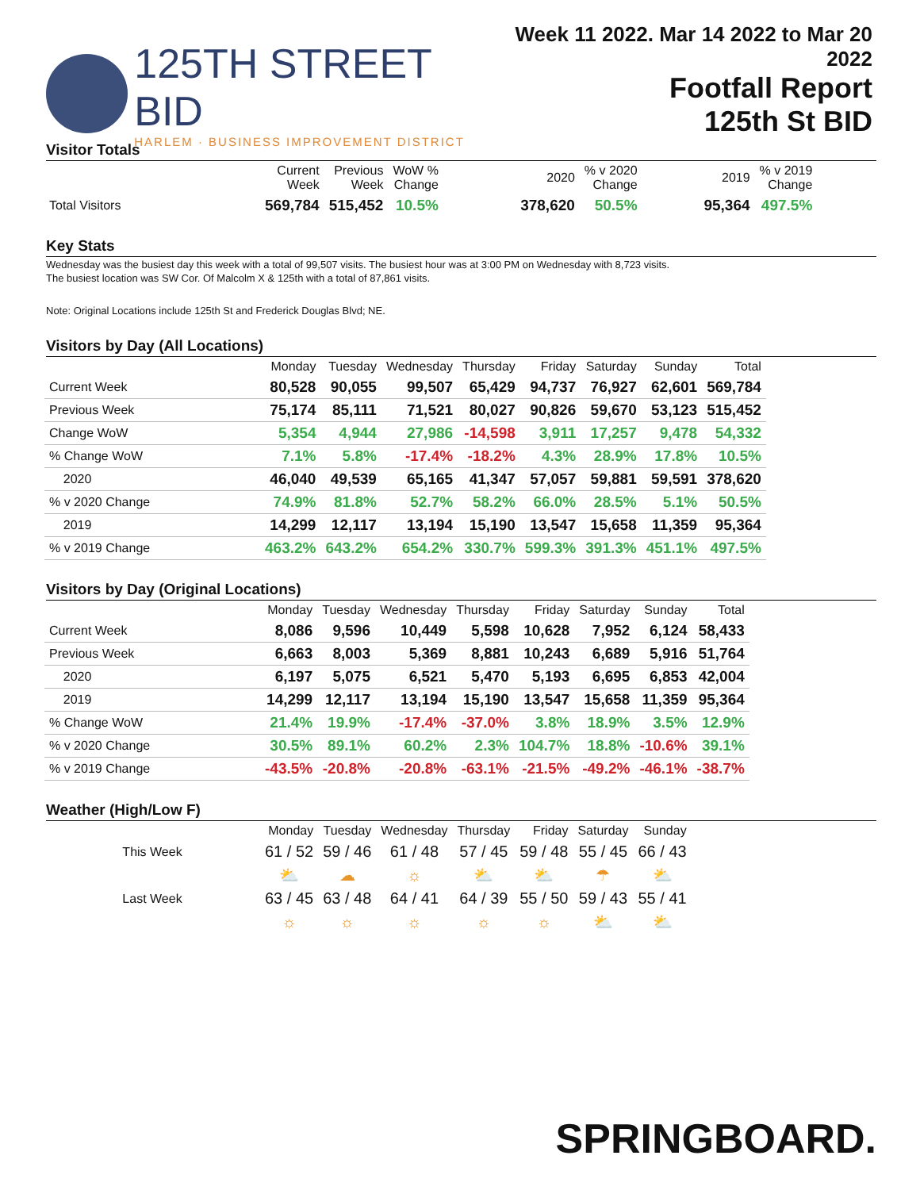125TH STREET BID
HARLEM · BUSINESS IMPROVEMENT DISTRICT
Week 11 2022. Mar 14 2022 to Mar 20 2022
Footfall Report
125th St BID
Visitor Totals
| | Current Week | Previous Week | WoW % Change | 2020 | % v 2020 Change | 2019 | % v 2019 Change |
| --- | --- | --- | --- | --- | --- | --- | --- |
| Total Visitors | 569,784 | 515,452 | 10.5% | 378,620 | 50.5% | 95,364 | 497.5% |
Key Stats
Wednesday was the busiest day this week with a total of 99,507 visits. The busiest hour was at 3:00 PM on Wednesday with 8,723 visits.
The busiest location was SW Cor. Of Malcolm X & 125th with a total of 87,861 visits.
Note: Original Locations include 125th St and Frederick Douglas Blvd; NE.
Visitors by Day (All Locations)
| | Monday | Tuesday | Wednesday | Thursday | Friday | Saturday | Sunday | Total |
| --- | --- | --- | --- | --- | --- | --- | --- | --- |
| Current Week | 80,528 | 90,055 | 99,507 | 65,429 | 94,737 | 76,927 | 62,601 | 569,784 |
| Previous Week | 75,174 | 85,111 | 71,521 | 80,027 | 90,826 | 59,670 | 53,123 | 515,452 |
| Change WoW | 5,354 | 4,944 | 27,986 | -14,598 | 3,911 | 17,257 | 9,478 | 54,332 |
| % Change WoW | 7.1% | 5.8% | -17.4% | -18.2% | 4.3% | 28.9% | 17.8% | 10.5% |
| 2020 | 46,040 | 49,539 | 65,165 | 41,347 | 57,057 | 59,881 | 59,591 | 378,620 |
| % v 2020 Change | 74.9% | 81.8% | 52.7% | 58.2% | 66.0% | 28.5% | 5.1% | 50.5% |
| 2019 | 14,299 | 12,117 | 13,194 | 15,190 | 13,547 | 15,658 | 11,359 | 95,364 |
| % v 2019 Change | 463.2% | 643.2% | 654.2% | 330.7% | 599.3% | 391.3% | 451.1% | 497.5% |
Visitors by Day (Original Locations)
| | Monday | Tuesday | Wednesday | Thursday | Friday | Saturday | Sunday | Total |
| --- | --- | --- | --- | --- | --- | --- | --- | --- |
| Current Week | 8,086 | 9,596 | 10,449 | 5,598 | 10,628 | 7,952 | 6,124 | 58,433 |
| Previous Week | 6,663 | 8,003 | 5,369 | 8,881 | 10,243 | 6,689 | 5,916 | 51,764 |
| 2020 | 6,197 | 5,075 | 6,521 | 5,470 | 5,193 | 6,695 | 6,853 | 42,004 |
| 2019 | 14,299 | 12,117 | 13,194 | 15,190 | 13,547 | 15,658 | 11,359 | 95,364 |
| % Change WoW | 21.4% | 19.9% | -17.4% | -37.0% | 3.8% | 18.9% | 3.5% | 12.9% |
| % v 2020 Change | 30.5% | 89.1% | 60.2% | 2.3% | 104.7% | 18.8% | -10.6% | 39.1% |
| % v 2019 Change | -43.5% | -20.8% | -20.8% | -63.1% | -21.5% | -49.2% | -46.1% | -38.7% |
Weather (High/Low F)
| | Monday | Tuesday | Wednesday | Thursday | Friday | Saturday | Sunday |
| --- | --- | --- | --- | --- | --- | --- | --- |
| This Week | 61 / 52 | 59 / 46 | 61 / 48 | 57 / 45 | 59 / 48 | 55 / 45 | 66 / 43 |
| | ⛅ | ☁ | ☼ | ⛅ | ⛅ | ☂ | ⛅ |
| Last Week | 63 / 45 | 63 / 48 | 64 / 41 | 64 / 39 | 55 / 50 | 59 / 43 | 55 / 41 |
| | ☼ | ☼ | ☼ | ☼ | ☼ | ⛅ | ⛅ |
SPRINGBOARD.